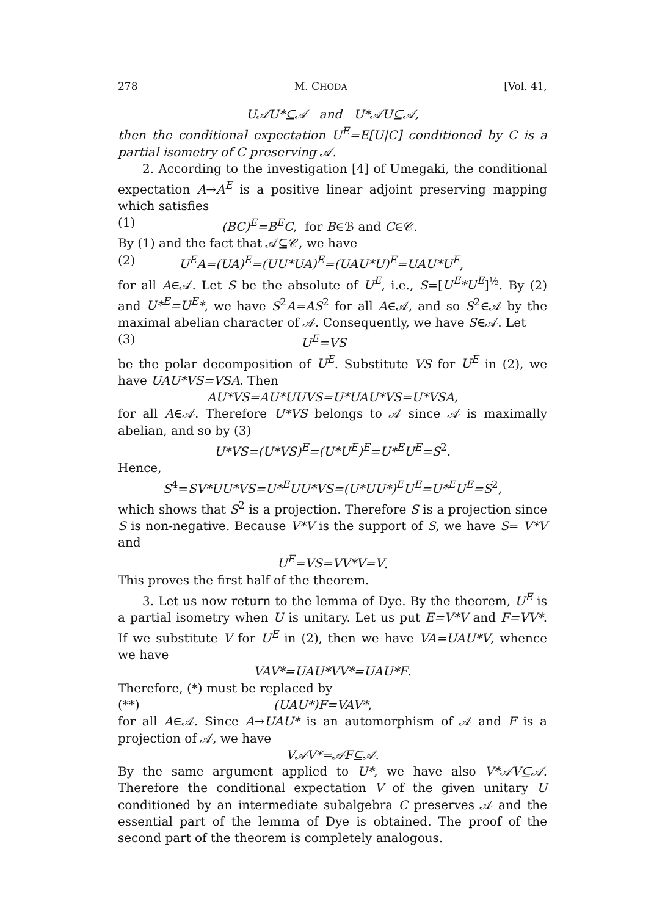278 M. CHODA [Vol. 41,
U𝒜U*⊆𝒜 and U*𝒜U⊆𝒜,
then the conditional expectation U<sup>E</sup>=E[U|C] conditioned by C is a partial isometry of C preserving 𝒜.
2. According to the investigation [4] of Umegaki, the conditional expectation A→A<sup>E</sup> is a positive linear adjoint preserving mapping which satisfies
(1) (BC)<sup>E</sup>=B<sup>E</sup>C, for B∈ℬ and C∈𝒞.
By (1) and the fact that 𝒜⊆𝒞, we have
(2) U<sup>E</sup>A=(UA)<sup>E</sup>=(UU*UA)<sup>E</sup>=(UAU*U)<sup>E</sup>=UAU*U<sup>E</sup>,
for all A∈𝒜. Let S be the absolute of U<sup>E</sup>, i.e., S=[U<sup>E</sup>*U<sup>E</sup>]<sup>½</sup>. By (2) and U*<sup>E</sup>=U<sup>E</sup>*, we have S<sup>2</sup>A=AS<sup>2</sup> for all A∈𝒜, and so S<sup>2</sup>∈𝒜 by the maximal abelian character of 𝒜. Consequently, we have S∈𝒜. Let
(3) U<sup>E</sup>=VS
be the polar decomposition of U<sup>E</sup>. Substitute VS for U<sup>E</sup> in (2), we have UAU*VS=VSA. Then
AU*VS=AU*UUVS=U*UAU*VS=U*VSA,
for all A∈𝒜. Therefore U*VS belongs to 𝒜 since 𝒜 is maximally abelian, and so by (3)
U*VS=(U*VS)<sup>E</sup>=(U*U<sup>E</sup>)<sup>E</sup>=U*<sup>E</sup>U<sup>E</sup>=S<sup>2</sup>.
Hence,
S<sup>4</sup>=SV*UU*VS=U*<sup>E</sup>UU*VS=(U*UU*)<sup>E</sup>U<sup>E</sup>=U*<sup>E</sup>U<sup>E</sup>=S<sup>2</sup>,
which shows that S<sup>2</sup> is a projection. Therefore S is a projection since S is non-negative. Because V*V is the support of S, we have S= V*V and
U<sup>E</sup>=VS=VV*V=V.
This proves the first half of the theorem.
3. Let us now return to the lemma of Dye. By the theorem, U<sup>E</sup> is a partial isometry when U is unitary. Let us put E=V*V and F=VV*. If we substitute V for U<sup>E</sup> in (2), then we have VA=UAU*V, whence we have
VAV*=UAU*VV*=UAU*F.
Therefore, (*) must be replaced by
(**) (UAU*)F=VAV*,
for all A∈𝒜. Since A→UAU* is an automorphism of 𝒜 and F is a projection of 𝒜, we have
V𝒜V*=𝒜F⊆𝒜.
By the same argument applied to U*, we have also V*𝒜V⊆𝒜. Therefore the conditional expectation V of the given unitary U conditioned by an intermediate subalgebra C preserves 𝒜 and the essential part of the lemma of Dye is obtained. The proof of the second part of the theorem is completely analogous.